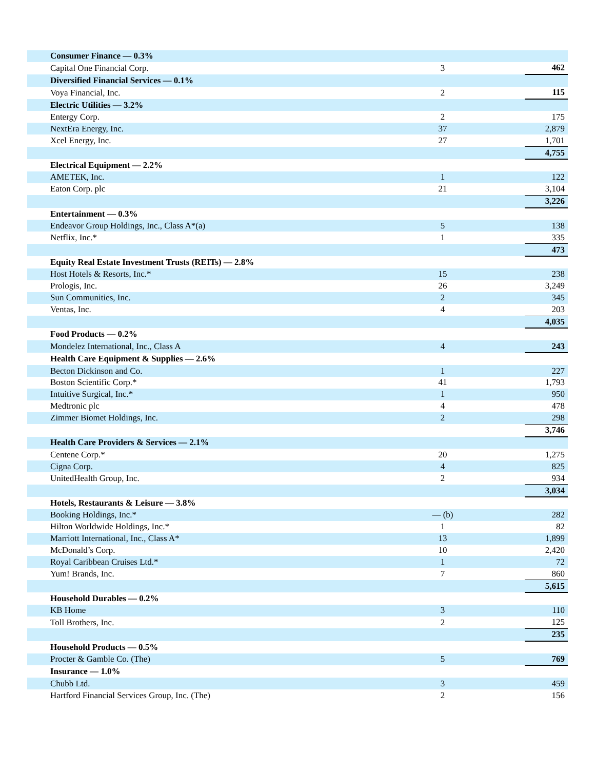| Consumer Finance — 0.3% | | |
| Capital One Financial Corp. | 3 | 462 |
| Diversified Financial Services — 0.1% | | |
| Voya Financial, Inc. | 2 | 115 |
| Electric Utilities — 3.2% | | |
| Entergy Corp. | 2 | 175 |
| NextEra Energy, Inc. | 37 | 2,879 |
| Xcel Energy, Inc. | 27 | 1,701 |
| | | 4,755 |
| Electrical Equipment — 2.2% | | |
| AMETEK, Inc. | 1 | 122 |
| Eaton Corp. plc | 21 | 3,104 |
| | | 3,226 |
| Entertainment — 0.3% | | |
| Endeavor Group Holdings, Inc., Class A*(a) | 5 | 138 |
| Netflix, Inc.* | 1 | 335 |
| | | 473 |
| Equity Real Estate Investment Trusts (REITs) — 2.8% | | |
| Host Hotels & Resorts, Inc.* | 15 | 238 |
| Prologis, Inc. | 26 | 3,249 |
| Sun Communities, Inc. | 2 | 345 |
| Ventas, Inc. | 4 | 203 |
| | | 4,035 |
| Food Products — 0.2% | | |
| Mondelez International, Inc., Class A | 4 | 243 |
| Health Care Equipment & Supplies — 2.6% | | |
| Becton Dickinson and Co. | 1 | 227 |
| Boston Scientific Corp.* | 41 | 1,793 |
| Intuitive Surgical, Inc.* | 1 | 950 |
| Medtronic plc | 4 | 478 |
| Zimmer Biomet Holdings, Inc. | 2 | 298 |
| | | 3,746 |
| Health Care Providers & Services — 2.1% | | |
| Centene Corp.* | 20 | 1,275 |
| Cigna Corp. | 4 | 825 |
| UnitedHealth Group, Inc. | 2 | 934 |
| | | 3,034 |
| Hotels, Restaurants & Leisure — 3.8% | | |
| Booking Holdings, Inc.* | — (b) | 282 |
| Hilton Worldwide Holdings, Inc.* | 1 | 82 |
| Marriott International, Inc., Class A* | 13 | 1,899 |
| McDonald’s Corp. | 10 | 2,420 |
| Royal Caribbean Cruises Ltd.* | 1 | 72 |
| Yum! Brands, Inc. | 7 | 860 |
| | | 5,615 |
| Household Durables — 0.2% | | |
| KB Home | 3 | 110 |
| Toll Brothers, Inc. | 2 | 125 |
| | | 235 |
| Household Products — 0.5% | | |
| Procter & Gamble Co. (The) | 5 | 769 |
| Insurance — 1.0% | | |
| Chubb Ltd. | 3 | 459 |
| Hartford Financial Services Group, Inc. (The) | 2 | 156 |